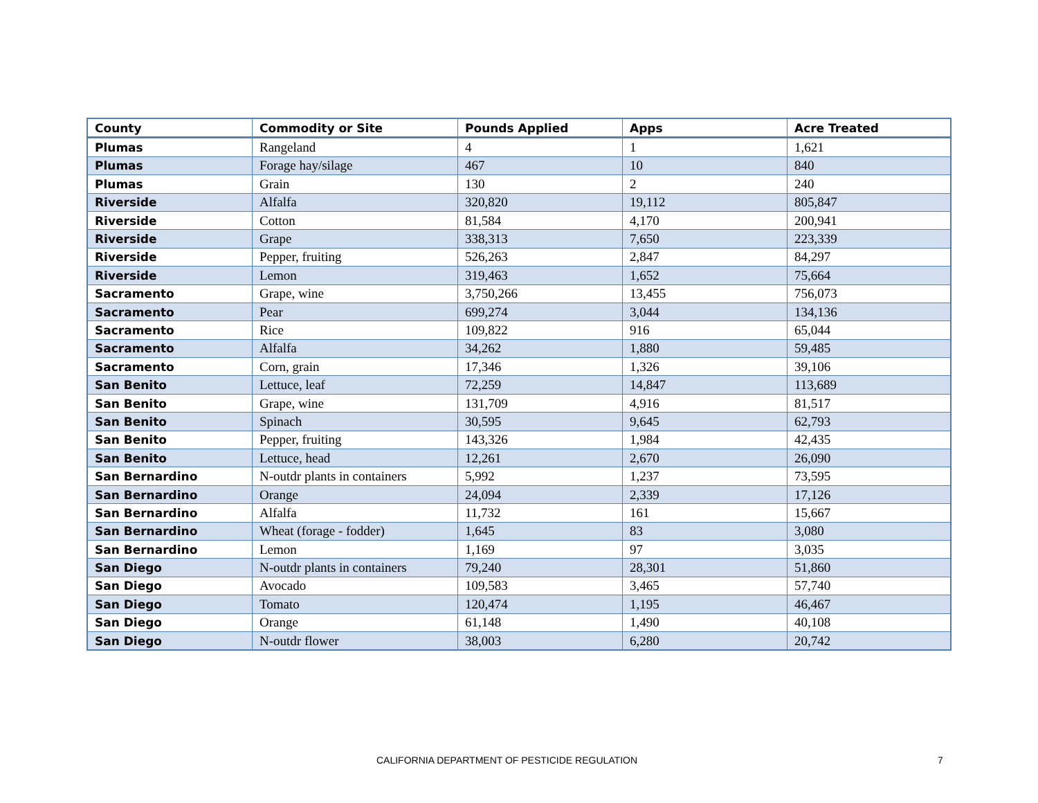| County | Commodity or Site | Pounds Applied | Apps | Acre Treated |
| --- | --- | --- | --- | --- |
| Plumas | Rangeland | 4 | 1 | 1,621 |
| Plumas | Forage hay/silage | 467 | 10 | 840 |
| Plumas | Grain | 130 | 2 | 240 |
| Riverside | Alfalfa | 320,820 | 19,112 | 805,847 |
| Riverside | Cotton | 81,584 | 4,170 | 200,941 |
| Riverside | Grape | 338,313 | 7,650 | 223,339 |
| Riverside | Pepper, fruiting | 526,263 | 2,847 | 84,297 |
| Riverside | Lemon | 319,463 | 1,652 | 75,664 |
| Sacramento | Grape, wine | 3,750,266 | 13,455 | 756,073 |
| Sacramento | Pear | 699,274 | 3,044 | 134,136 |
| Sacramento | Rice | 109,822 | 916 | 65,044 |
| Sacramento | Alfalfa | 34,262 | 1,880 | 59,485 |
| Sacramento | Corn, grain | 17,346 | 1,326 | 39,106 |
| San Benito | Lettuce, leaf | 72,259 | 14,847 | 113,689 |
| San Benito | Grape, wine | 131,709 | 4,916 | 81,517 |
| San Benito | Spinach | 30,595 | 9,645 | 62,793 |
| San Benito | Pepper, fruiting | 143,326 | 1,984 | 42,435 |
| San Benito | Lettuce, head | 12,261 | 2,670 | 26,090 |
| San Bernardino | N-outdr plants in containers | 5,992 | 1,237 | 73,595 |
| San Bernardino | Orange | 24,094 | 2,339 | 17,126 |
| San Bernardino | Alfalfa | 11,732 | 161 | 15,667 |
| San Bernardino | Wheat (forage - fodder) | 1,645 | 83 | 3,080 |
| San Bernardino | Lemon | 1,169 | 97 | 3,035 |
| San Diego | N-outdr plants in containers | 79,240 | 28,301 | 51,860 |
| San Diego | Avocado | 109,583 | 3,465 | 57,740 |
| San Diego | Tomato | 120,474 | 1,195 | 46,467 |
| San Diego | Orange | 61,148 | 1,490 | 40,108 |
| San Diego | N-outdr flower | 38,003 | 6,280 | 20,742 |
CALIFORNIA DEPARTMENT OF PESTICIDE REGULATION 7